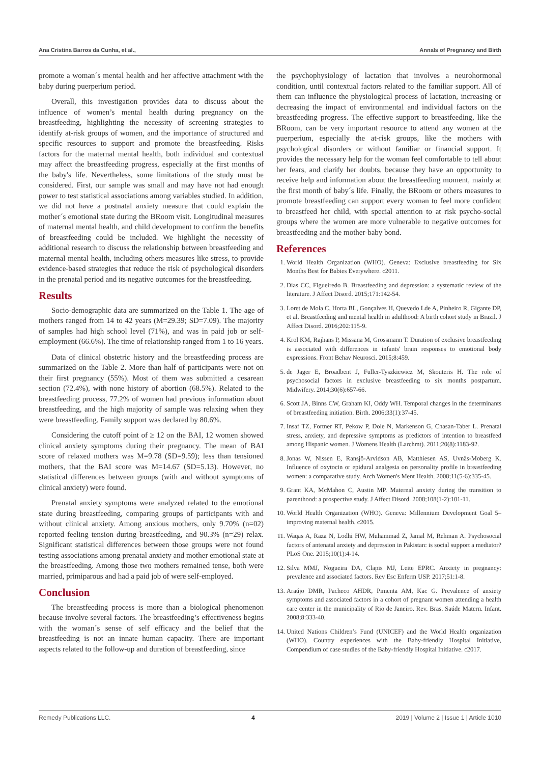Ana Cristina Barros da Cunha, et al., Annals of Pregnancy and Birth
promote a woman´s mental health and her affective attachment with the baby during puerperium period.
Overall, this investigation provides data to discuss about the influence of women’s mental health during pregnancy on the breastfeeding, highlighting the necessity of screening strategies to identify at-risk groups of women, and the importance of structured and specific resources to support and promote the breastfeeding. Risks factors for the maternal mental health, both individual and contextual may affect the breastfeeding progress, especially at the first months of the baby's life. Nevertheless, some limitations of the study must be considered. First, our sample was small and may have not had enough power to test statistical associations among variables studied. In addition, we did not have a postnatal anxiety measure that could explain the mother´s emotional state during the BRoom visit. Longitudinal measures of maternal mental health, and child development to confirm the benefits of breastfeeding could be included. We highlight the necessity of additional research to discuss the relationship between breastfeeding and maternal mental health, including others measures like stress, to provide evidence-based strategies that reduce the risk of psychological disorders in the prenatal period and its negative outcomes for the breastfeeding.
Results
Socio-demographic data are summarized on the Table 1. The age of mothers ranged from 14 to 42 years (M=29.39; SD=7.09). The majority of samples had high school level (71%), and was in paid job or self-employment (66.6%). The time of relationship ranged from 1 to 16 years.
Data of clinical obstetric history and the breastfeeding process are summarized on the Table 2. More than half of participants were not on their first pregnancy (55%). Most of them was submitted a cesarean section (72.4%), with none history of abortion (68.5%). Related to the breastfeeding process, 77.2% of women had previous information about breastfeeding, and the high majority of sample was relaxing when they were breastfeeding. Family support was declared by 80.6%.
Considering the cutoff point of ≥ 12 on the BAI, 12 women showed clinical anxiety symptoms during their pregnancy. The mean of BAI score of relaxed mothers was M=9.78 (SD=9.59); less than tensioned mothers, that the BAI score was M=14.67 (SD=5.13). However, no statistical differences between groups (with and without symptoms of clinical anxiety) were found.
Prenatal anxiety symptoms were analyzed related to the emotional state during breastfeeding, comparing groups of participants with and without clinical anxiety. Among anxious mothers, only 9.70% (n=02) reported feeling tension during breastfeeding, and 90.3% (n=29) relax. Significant statistical differences between those groups were not found testing associations among prenatal anxiety and mother emotional state at the breastfeeding. Among those two mothers remained tense, both were married, primiparous and had a paid job of were self-employed.
Conclusion
The breastfeeding process is more than a biological phenomenon because involve several factors. The breastfeeding’s effectiveness begins with the woman´s sense of self efficacy and the belief that the breastfeeding is not an innate human capacity. There are important aspects related to the follow-up and duration of breastfeeding, since
the psychophysiology of lactation that involves a neurohormonal condition, until contextual factors related to the familiar support. All of them can influence the physiological process of lactation, increasing or decreasing the impact of environmental and individual factors on the breastfeeding progress. The effective support to breastfeeding, like the BRoom, can be very important resource to attend any women at the puerperium, especially the at-risk groups, like the mothers with psychological disorders or without familiar or financial support. It provides the necessary help for the woman feel comfortable to tell about her fears, and clarify her doubts, because they have an opportunity to receive help and information about the breastfeeding moment, mainly at the first month of baby´s life. Finally, the BRoom or others measures to promote breastfeeding can support every woman to feel more confident to breastfeed her child, with special attention to at risk psycho-social groups where the women are more vulnerable to negative outcomes for breastfeeding and the mother-baby bond.
References
1. World Health Organization (WHO). Geneva: Exclusive breastfeeding for Six Months Best for Babies Everywhere. c2011.
2. Dias CC, Figueiredo B. Breastfeeding and depression: a systematic review of the literature. J Affect Disord. 2015;171:142-54.
3. Loret de Mola C, Horta BL, Gonçalves H, Quevedo Lde A, Pinheiro R, Gigante DP, et al. Breastfeeding and mental health in adulthood: A birth cohort study in Brazil. J Affect Disord. 2016;202:115-9.
4. Krol KM, Rajhans P, Missana M, Grossmann T. Duration of exclusive breastfeeding is associated with differences in infants' brain responses to emotional body expressions. Front Behav Neurosci. 2015;8:459.
5. de Jager E, Broadbent J, Fuller-Tyszkiewicz M, Skouteris H. The role of psychosocial factors in exclusive breastfeeding to six months postpartum. Midwifery. 2014;30(6):657-66.
6. Scott JA, Binns CW, Graham KI, Oddy WH. Temporal changes in the determinants of breastfeeding initiation. Birth. 2006;33(1):37-45.
7. Insaf TZ, Fortner RT, Pekow P, Dole N, Markenson G, Chasan-Taber L. Prenatal stress, anxiety, and depressive symptoms as predictors of intention to breastfeed among Hispanic women. J Womens Health (Larchmt). 2011;20(8):1183-92.
8. Jonas W, Nissen E, Ransjö-Arvidson AB, Matthiesen AS, Uvnäs-Moberg K. Influence of oxytocin or epidural analgesia on personality profile in breastfeeding women: a comparative study. Arch Women's Ment Health. 2008;11(5-6):335-45.
9. Grant KA, McMahon C, Austin MP. Maternal anxiety during the transition to parenthood: a prospective study. J Affect Disord. 2008;108(1-2):101-11.
10. World Health Organization (WHO). Geneva: Millennium Development Goal 5–improving maternal health. c2015.
11. Waqas A, Raza N, Lodhi HW, Muhammad Z, Jamal M, Rehman A. Psychosocial factors of antenatal anxiety and depression in Pakistan: is social support a mediator? PLoS One. 2015;10(1):4-14.
12. Silva MMJ, Nogueira DA, Clapis MJ, Leite EPRC. Anxiety in pregnancy: prevalence and associated factors. Rev Esc Enferm USP. 2017;51:1-8.
13. Araújo DMR, Pacheco AHDR, Pimenta AM, Kac G. Prevalence of anxiety symptoms and associated factors in a cohort of pregnant women attending a health care center in the municipality of Rio de Janeiro. Rev. Bras. Saúde Matern. Infant. 2008;8:333-40.
14. United Nations Children’s Fund (UNICEF) and the World Health organization (WHO). Country experiences with the Baby-friendly Hospital Initiative, Compendium of case studies of the Baby-friendly Hospital Initiative. c2017.
Remedy Publications LLC. 4 2019 | Volume 2 | Issue 1 | Article 1010